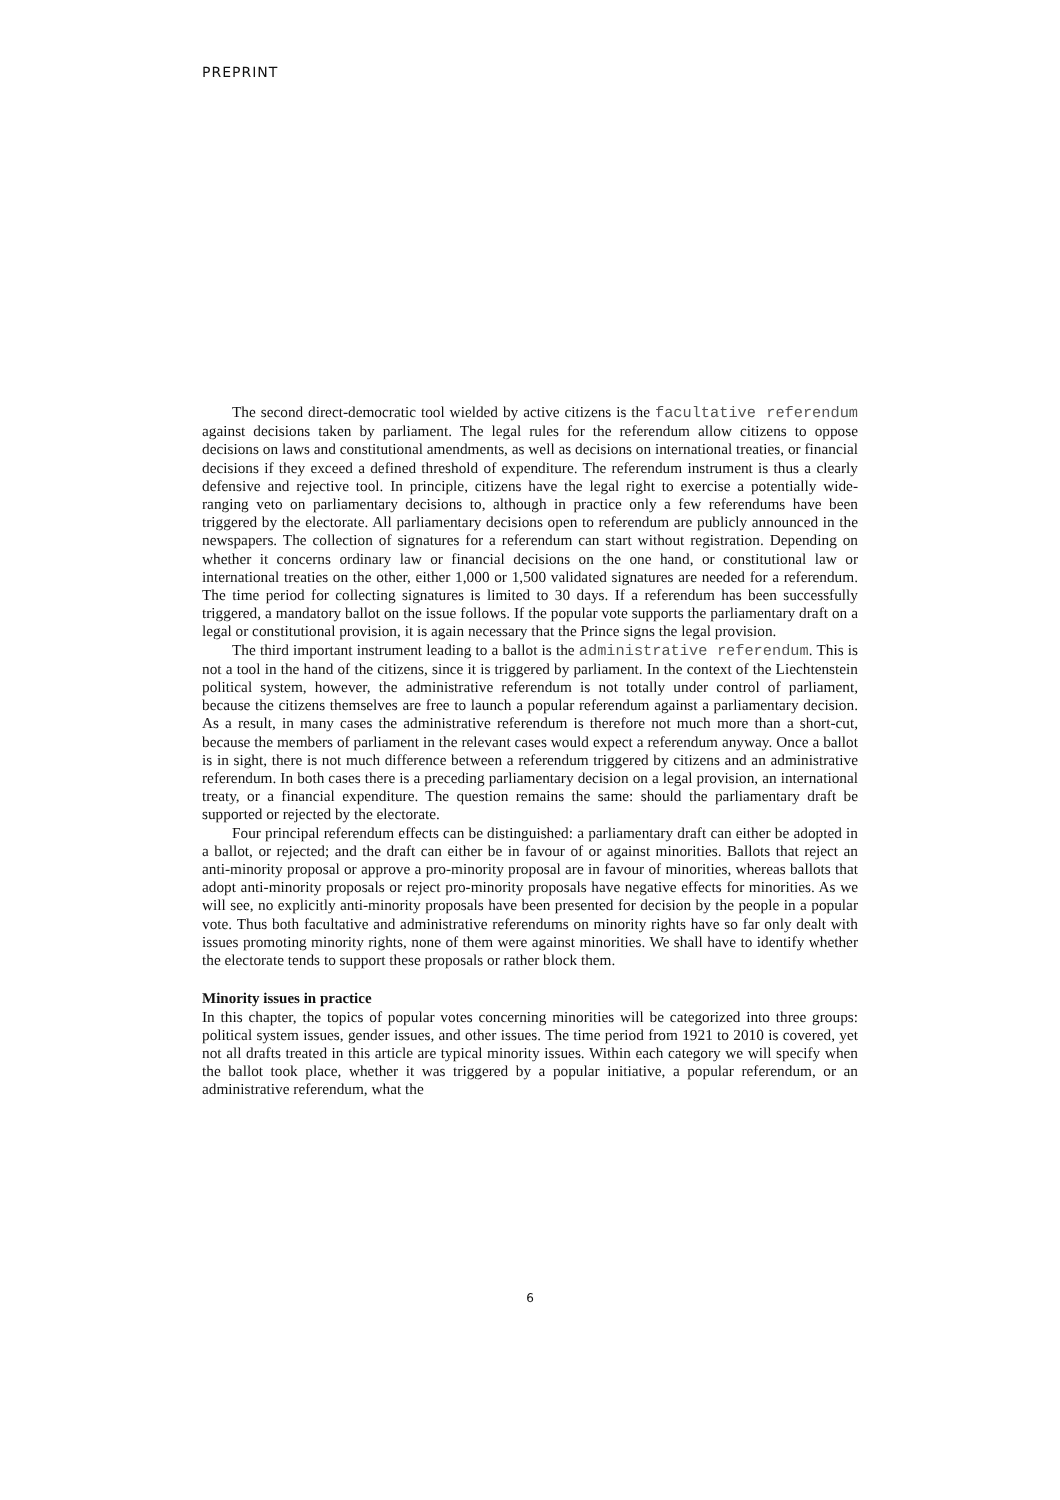PREPRINT
The second direct-democratic tool wielded by active citizens is the facultative referendum against decisions taken by parliament. The legal rules for the referendum allow citizens to oppose decisions on laws and constitutional amendments, as well as decisions on international treaties, or financial decisions if they exceed a defined threshold of expenditure. The referendum instrument is thus a clearly defensive and rejective tool. In principle, citizens have the legal right to exercise a potentially wide-ranging veto on parliamentary decisions to, although in practice only a few referendums have been triggered by the electorate. All parliamentary decisions open to referendum are publicly announced in the newspapers. The collection of signatures for a referendum can start without registration. Depending on whether it concerns ordinary law or financial decisions on the one hand, or constitutional law or international treaties on the other, either 1,000 or 1,500 validated signatures are needed for a referendum. The time period for collecting signatures is limited to 30 days. If a referendum has been successfully triggered, a mandatory ballot on the issue follows. If the popular vote supports the parliamentary draft on a legal or constitutional provision, it is again necessary that the Prince signs the legal provision.
The third important instrument leading to a ballot is the administrative referendum. This is not a tool in the hand of the citizens, since it is triggered by parliament. In the context of the Liechtenstein political system, however, the administrative referendum is not totally under control of parliament, because the citizens themselves are free to launch a popular referendum against a parliamentary decision. As a result, in many cases the administrative referendum is therefore not much more than a short-cut, because the members of parliament in the relevant cases would expect a referendum anyway. Once a ballot is in sight, there is not much difference between a referendum triggered by citizens and an administrative referendum. In both cases there is a preceding parliamentary decision on a legal provision, an international treaty, or a financial expenditure. The question remains the same: should the parliamentary draft be supported or rejected by the electorate.
Four principal referendum effects can be distinguished: a parliamentary draft can either be adopted in a ballot, or rejected; and the draft can either be in favour of or against minorities. Ballots that reject an anti-minority proposal or approve a pro-minority proposal are in favour of minorities, whereas ballots that adopt anti-minority proposals or reject pro-minority proposals have negative effects for minorities. As we will see, no explicitly anti-minority proposals have been presented for decision by the people in a popular vote. Thus both facultative and administrative referendums on minority rights have so far only dealt with issues promoting minority rights, none of them were against minorities. We shall have to identify whether the electorate tends to support these proposals or rather block them.
Minority issues in practice
In this chapter, the topics of popular votes concerning minorities will be categorized into three groups: political system issues, gender issues, and other issues. The time period from 1921 to 2010 is covered, yet not all drafts treated in this article are typical minority issues. Within each category we will specify when the ballot took place, whether it was triggered by a popular initiative, a popular referendum, or an administrative referendum, what the
6